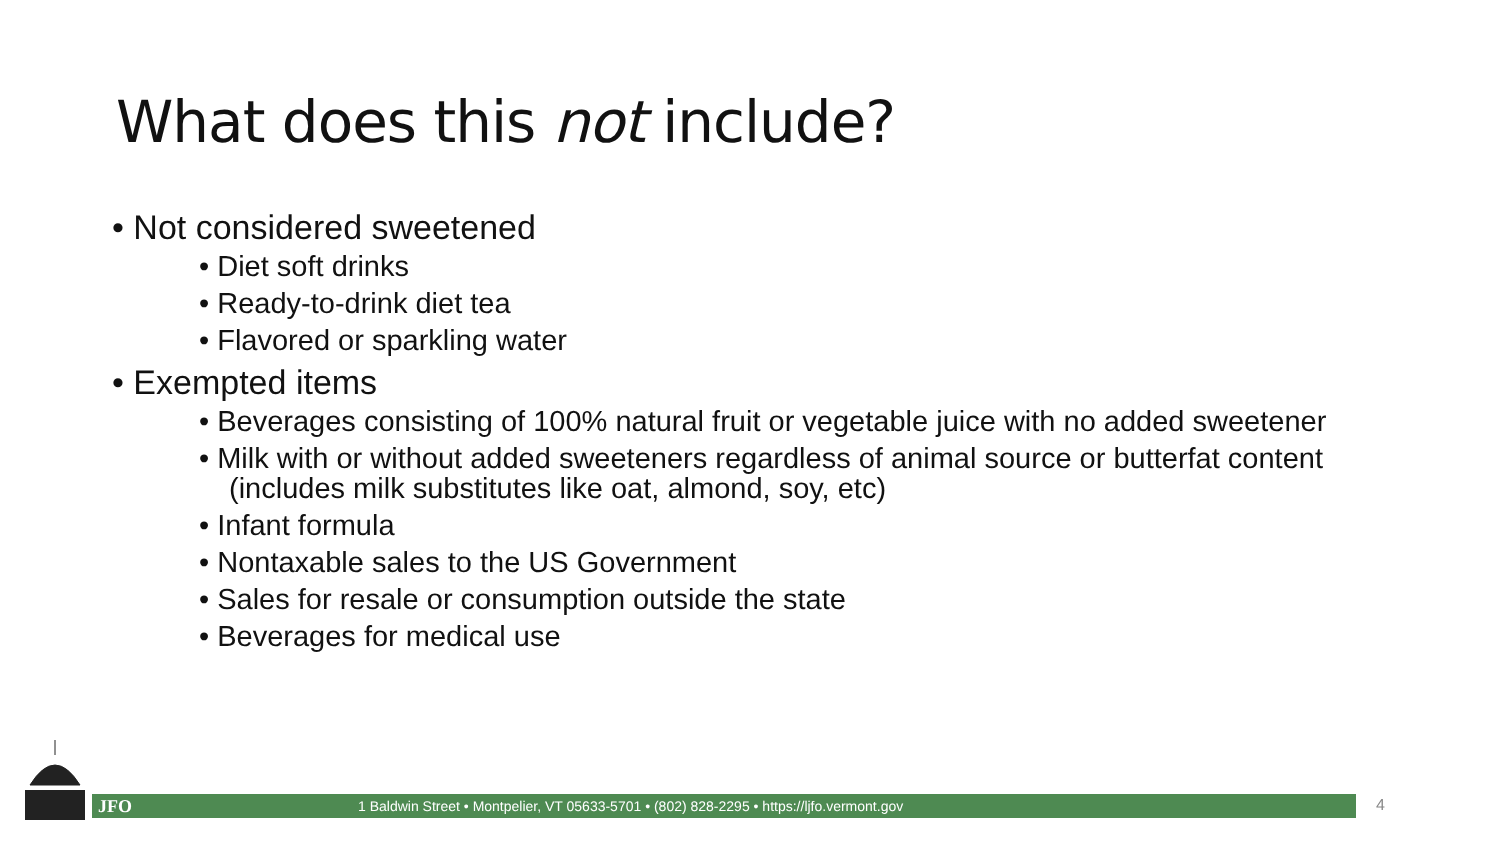What does this not include?
• Not considered sweetened
• Diet soft drinks
• Ready-to-drink diet tea
• Flavored or sparkling water
• Exempted items
• Beverages consisting of 100% natural fruit or vegetable juice with no added sweetener
• Milk with or without added sweeteners regardless of animal source or butterfat content (includes milk substitutes like oat, almond, soy, etc)
• Infant formula
• Nontaxable sales to the US Government
• Sales for resale or consumption outside the state
• Beverages for medical use
JFO 1 Baldwin Street • Montpelier, VT 05633-5701 • (802) 828-2295 • https://ljfo.vermont.gov 4